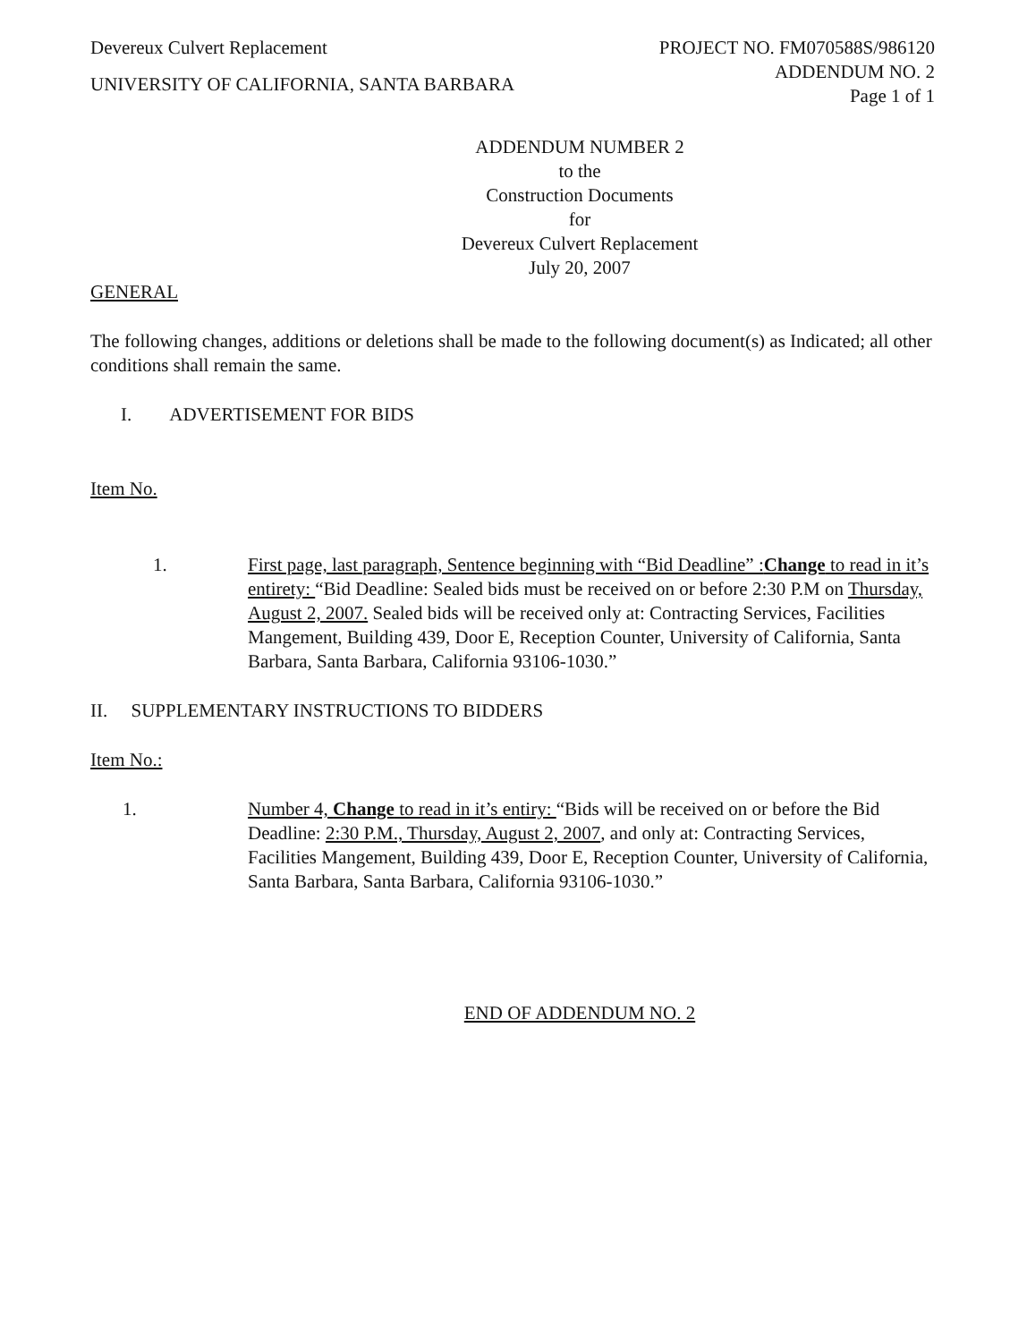Devereux Culvert Replacement
UNIVERSITY OF CALIFORNIA, SANTA BARBARA
PROJECT NO. FM070588S/986120
ADDENDUM NO. 2
Page 1 of 1
ADDENDUM NUMBER 2
to the
Construction Documents
for
Devereux Culvert Replacement
July 20, 2007
GENERAL
The following changes, additions or deletions shall be made to the following document(s) as Indicated; all other conditions shall remain the same.
I. ADVERTISEMENT FOR BIDS
Item No.
1. First page, last paragraph, Sentence beginning with “Bid Deadline” :Change to read in it’s entirety: “Bid Deadline: Sealed bids must be received on or before 2:30 P.M on Thursday, August 2, 2007. Sealed bids will be received only at: Contracting Services, Facilities Mangement, Building 439, Door E, Reception Counter, University of California, Santa Barbara, Santa Barbara, California 93106-1030.”
II. SUPPLEMENTARY INSTRUCTIONS TO BIDDERS
Item No.:
1. Number 4, Change to read in it’s entiry: “Bids will be received on or before the Bid Deadline: 2:30 P.M., Thursday, August 2, 2007, and only at: Contracting Services, Facilities Mangement, Building 439, Door E, Reception Counter, University of California, Santa Barbara, Santa Barbara, California 93106-1030.”
END OF ADDENDUM NO. 2